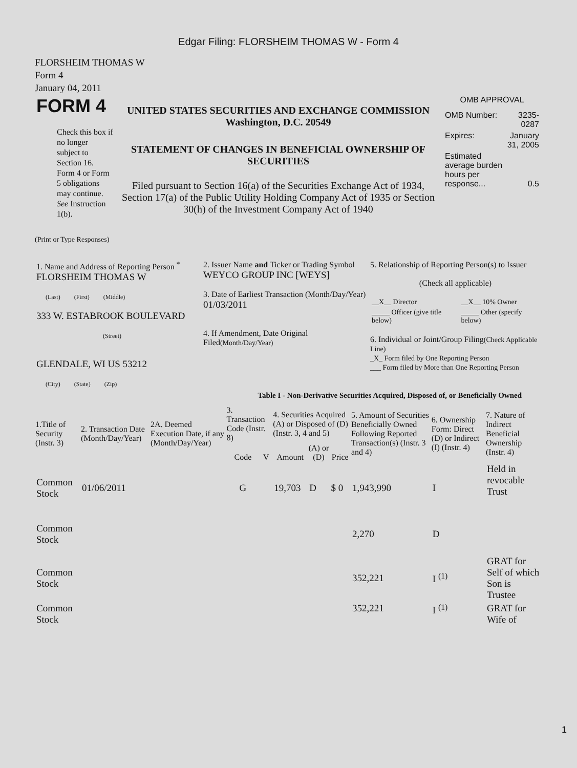Edgar Filing: FLORSHEIM THOMAS W - Form 4
FLORSHEIM THOMAS W
Form 4
January 04, 2011
| FORM 4 Check this box if no longer subject to Section 16. Form 4 or Form 5 obligations may continue. See Instruction 1(b). | UNITED STATES SECURITIES AND EXCHANGE COMMISSION Washington, D.C. 20549 STATEMENT OF CHANGES IN BENEFICIAL OWNERSHIP OF SECURITIES Filed pursuant to Section 16(a) of the Securities Exchange Act of 1934, Section 17(a) of the Public Utility Holding Company Act of 1935 or Section 30(h) of the Investment Company Act of 1940 | OMB APPROVAL / OMB Number: / 3235-0287 / / Expires: / January 31, 2005 / / Estimated average burden hours per response... / 0.5 / |
(Print or Type Responses)
| 1. Name and Address of Reporting Person <sup>*</sup> FLORSHEIM THOMAS W (Last) (First) (Middle) 333 W. ESTABROOK BOULEVARD (Street) GLENDALE, WI US 53212 (City) (State) (Zip) | 2. Issuer Name and Ticker or Trading Symbol WEYCO GROUP INC [WEYS] 3. Date of Earliest Transaction (Month/Day/Year) 01/03/2011 4. If Amendment, Date Original Filed (Month/Day/Year) | 5. Relationship of Reporting Person(s) to Issuer (Check all applicable) / __X__ Director / __X__ 10% Owner / / _____ Officer (give title below) / _____ Other (specify below) / 6. Individual or Joint/Group Filing (Check Applicable Line) _X_ Form filed by One Reporting Person ___ Form filed by More than One Reporting Person |
Table I - Non-Derivative Securities Acquired, Disposed of, or Beneficially Owned
| 1.Title of Security (Instr. 3) | 2. Transaction Date (Month/Day/Year) | 2A. Deemed Execution Date, if any (Month/Day/Year) | 3. Transaction Code (Instr. 8) | | 4. Securities Acquired (A) or Disposed of (D) (Instr. 3, 4 and 5) | | | 5. Amount of Securities Beneficially Owned Following Reported Transaction(s) (Instr. 3 and 4) | 6. Ownership Form: Direct (D) or Indirect (I) (Instr. 4) | 7. Nature of Indirect Beneficial Ownership (Instr. 4) |
| --- | --- | --- | --- | --- | --- | --- | --- | --- | --- | --- |
| | | | Code | V | Amount | (A) or (D) | Price | | | |
| Common Stock | 01/06/2011 | | G | | 19,703 | D | $ 0 | 1,943,990 | I | Held in revocable Trust |
| Common Stock | | | | | | | | 2,270 | D | |
| Common Stock | | | | | | | | 352,221 | I <sup>(1)</sup> | GRAT for Self of which Son is Trustee |
| Common Stock | | | | | | | | 352,221 | I <sup>(1)</sup> | GRAT for Wife of |
1